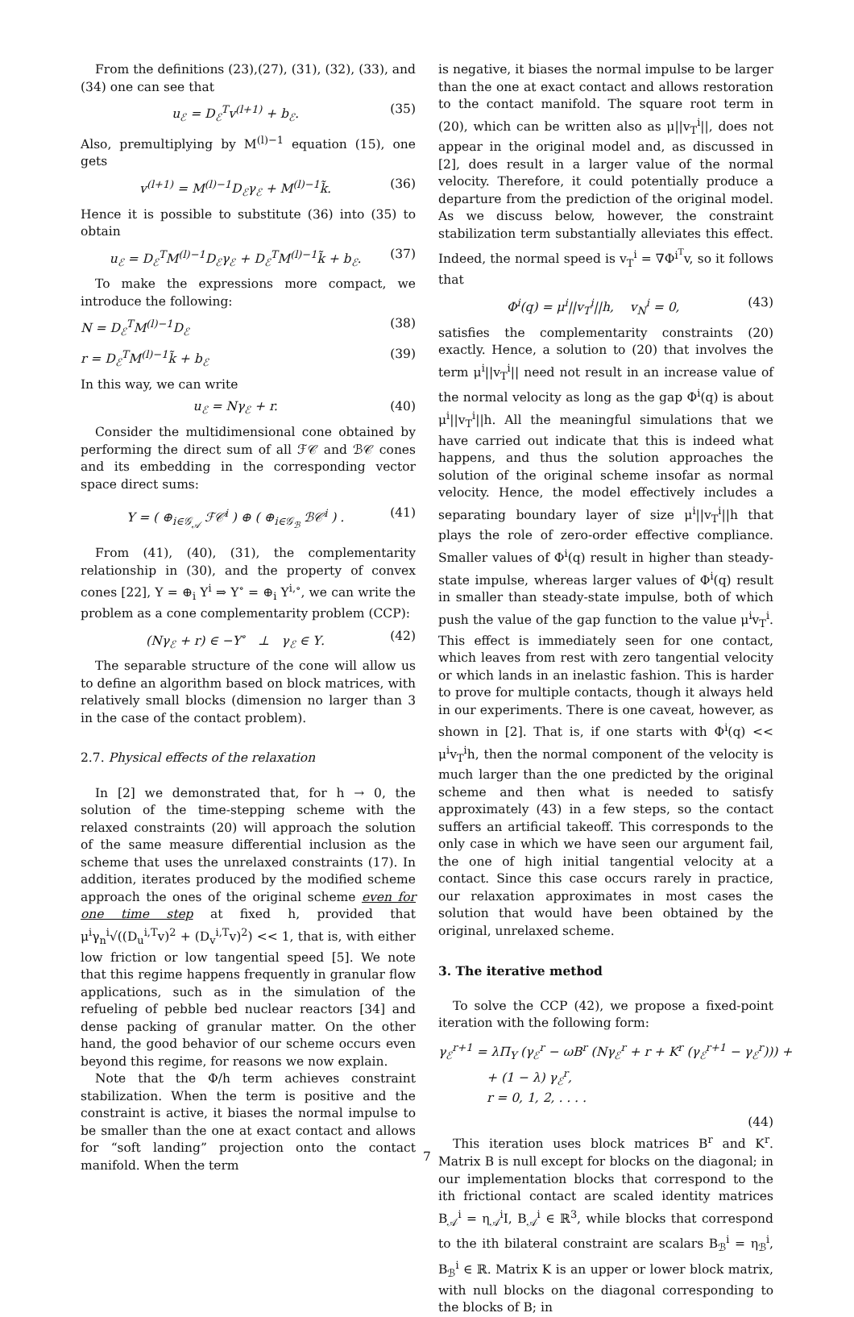From the definitions (23),(27), (31), (32), (33), and (34) one can see that
u<sub>ℰ</sub> = D<sub>ℰ</sub><sup>T</sup>v<sup>(l+1)</sup> + b<sub>ℰ</sub>. (35)
Also, premultiplying by M<sup>(l)−1</sup> equation (15), one gets
v<sup>(l+1)</sup> = M<sup>(l)−1</sup>D<sub>ℰ</sub>γ<sub>ℰ</sub> + M<sup>(l)−1</sup>k̃. (36)
Hence it is possible to substitute (36) into (35) to obtain
u<sub>ℰ</sub> = D<sub>ℰ</sub><sup>T</sup>M<sup>(l)−1</sup>D<sub>ℰ</sub>γ<sub>ℰ</sub> + D<sub>ℰ</sub><sup>T</sup>M<sup>(l)−1</sup>k̃ + b<sub>ℰ</sub>. (37)
To make the expressions more compact, we introduce the following:
N = D<sub>ℰ</sub><sup>T</sup>M<sup>(l)−1</sup>D<sub>ℰ</sub> (38)
r = D<sub>ℰ</sub><sup>T</sup>M<sup>(l)−1</sup>k̃ + b<sub>ℰ</sub> (39)
In this way, we can write
u<sub>ℰ</sub> = Nγ<sub>ℰ</sub> + r. (40)
Consider the multidimensional cone obtained by performing the direct sum of all ℱ𝒞 and ℬ𝒞 cones and its embedding in the corresponding vector space direct sums:
Υ = ( ⊕<sub>i∈𝒢<sub>𝒜</sub></sub> ℱ𝒞<sup>i</sup> ) ⊕ ( ⊕<sub>i∈𝒢<sub>ℬ</sub></sub> ℬ𝒞<sup>i</sup> ) . (41)
From (41), (40), (31), the complementarity relationship in (30), and the property of convex cones [22], Υ = ⊕<sub>i</sub> Υ<sup>i</sup> ⇒ Υ<sup>∘</sup> = ⊕<sub>i</sub> Υ<sup>i,∘</sup>, we can write the problem as a cone complementarity problem (CCP):
(Nγ<sub>ℰ</sub> + r) ∈ −Υ<sup>∘</sup> ⊥ γ<sub>ℰ</sub> ∈ Υ. (42)
The separable structure of the cone will allow us to define an algorithm based on block matrices, with relatively small blocks (dimension no larger than 3 in the case of the contact problem).
2.7. Physical effects of the relaxation
In [2] we demonstrated that, for h → 0, the solution of the time-stepping scheme with the relaxed constraints (20) will approach the solution of the same measure differential inclusion as the scheme that uses the unrelaxed constraints (17). In addition, iterates produced by the modified scheme approach the ones of the original scheme even for one time step at fixed h, provided that μ<sup>i</sup>γ<sub>n</sub><sup>i</sup>√((D<sub>u</sub><sup>i,T</sup>v)<sup>2</sup> + (D<sub>v</sub><sup>i,T</sup>v)<sup>2</sup>) << 1, that is, with either low friction or low tangential speed [5]. We note that this regime happens frequently in granular flow applications, such as in the simulation of the refueling of pebble bed nuclear reactors [34] and dense packing of granular matter. On the other hand, the good behavior of our scheme occurs even beyond this regime, for reasons we now explain.
Note that the Φ/h term achieves constraint stabilization. When the term is positive and the constraint is active, it biases the normal impulse to be smaller than the one at exact contact and allows for “soft landing” projection onto the contact manifold. When the term
is negative, it biases the normal impulse to be larger than the one at exact contact and allows restoration to the contact manifold. The square root term in (20), which can be written also as μ||v<sub>T</sub><sup>i</sup>||, does not appear in the original model and, as discussed in [2], does result in a larger value of the normal velocity. Therefore, it could potentially produce a departure from the prediction of the original model. As we discuss below, however, the constraint stabilization term substantially alleviates this effect. Indeed, the normal speed is v<sub>T</sub><sup>i</sup> = ∇Φ<sup>i<sup>T</sup></sup>v, so it follows that
Φ<sup>i</sup>(q) = μ<sup>i</sup>||v<sub>T</sub><sup>i</sup>||h, v<sub>N</sub><sup>i</sup> = 0, (43)
satisfies the complementarity constraints (20) exactly. Hence, a solution to (20) that involves the term μ<sup>i</sup>||v<sub>T</sub><sup>i</sup>|| need not result in an increase value of the normal velocity as long as the gap Φ<sup>i</sup>(q) is about μ<sup>i</sup>||v<sub>T</sub><sup>i</sup>||h. All the meaningful simulations that we have carried out indicate that this is indeed what happens, and thus the solution approaches the solution of the original scheme insofar as normal velocity. Hence, the model effectively includes a separating boundary layer of size μ<sup>i</sup>||v<sub>T</sub><sup>i</sup>||h that plays the role of zero-order effective compliance. Smaller values of Φ<sup>i</sup>(q) result in higher than steady-state impulse, whereas larger values of Φ<sup>i</sup>(q) result in smaller than steady-state impulse, both of which push the value of the gap function to the value μ<sup>i</sup>v<sub>T</sub><sup>i</sup>. This effect is immediately seen for one contact, which leaves from rest with zero tangential velocity or which lands in an inelastic fashion. This is harder to prove for multiple contacts, though it always held in our experiments. There is one caveat, however, as shown in [2]. That is, if one starts with Φ<sup>i</sup>(q) << μ<sup>i</sup>v<sub>T</sub><sup>i</sup>h, then the normal component of the velocity is much larger than the one predicted by the original scheme and then what is needed to satisfy approximately (43) in a few steps, so the contact suffers an artificial takeoff. This corresponds to the only case in which we have seen our argument fail, the one of high initial tangential velocity at a contact. Since this case occurs rarely in practice, our relaxation approximates in most cases the solution that would have been obtained by the original, unrelaxed scheme.
3. The iterative method
To solve the CCP (42), we propose a fixed-point iteration with the following form:
γ<sub>ℰ</sub><sup>r+1</sup> = λΠ<sub>Υ</sub> (γ<sub>ℰ</sub><sup>r</sup> − ωB<sup>r</sup> (Nγ<sub>ℰ</sub><sup>r</sup> + r + K<sup>r</sup> (γ<sub>ℰ</sub><sup>r+1</sup> − γ<sub>ℰ</sub><sup>r</sup>))) +
+ (1 − λ) γ<sub>ℰ</sub><sup>r</sup>,
r = 0, 1, 2, . . . .
(44)
This iteration uses block matrices B<sup>r</sup> and K<sup>r</sup>. Matrix B is null except for blocks on the diagonal; in our implementation blocks that correspond to the ith frictional contact are scaled identity matrices B<sub>𝒜</sub><sup>i</sup> = η<sub>𝒜</sub><sup>i</sup>I, B<sub>𝒜</sub><sup>i</sup> ∈ ℝ<sup>3</sup>, while blocks that correspond to the ith bilateral constraint are scalars B<sub>ℬ</sub><sup>i</sup> = η<sub>ℬ</sub><sup>i</sup>, B<sub>ℬ</sub><sup>i</sup> ∈ ℝ. Matrix K is an upper or lower block matrix, with null blocks on the diagonal corresponding to the blocks of B; in
7